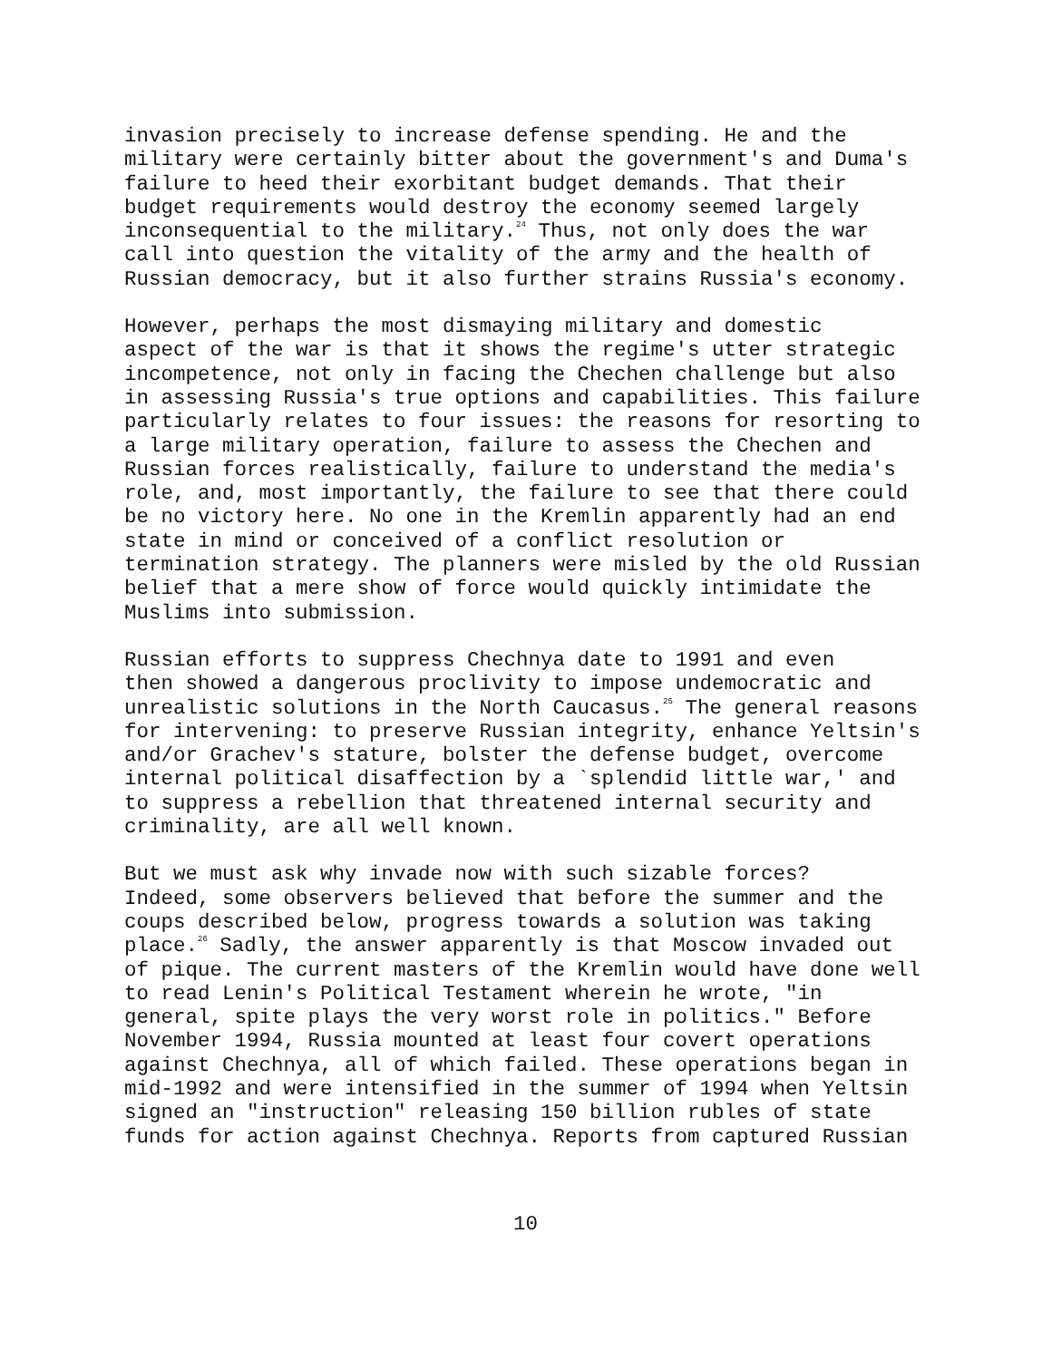invasion precisely to increase defense spending. He and the military were certainly bitter about the government's and Duma's failure to heed their exorbitant budget demands. That their budget requirements would destroy the economy seemed largely inconsequential to the military.<sup>24</sup> Thus, not only does the war call into question the vitality of the army and the health of Russian democracy, but it also further strains Russia's economy.
However, perhaps the most dismaying military and domestic aspect of the war is that it shows the regime's utter strategic incompetence, not only in facing the Chechen challenge but also in assessing Russia's true options and capabilities. This failure particularly relates to four issues: the reasons for resorting to a large military operation, failure to assess the Chechen and Russian forces realistically, failure to understand the media's role, and, most importantly, the failure to see that there could be no victory here. No one in the Kremlin apparently had an end state in mind or conceived of a conflict resolution or termination strategy. The planners were misled by the old Russian belief that a mere show of force would quickly intimidate the Muslims into submission.
Russian efforts to suppress Chechnya date to 1991 and even then showed a dangerous proclivity to impose undemocratic and unrealistic solutions in the North Caucasus.<sup>25</sup> The general reasons for intervening: to preserve Russian integrity, enhance Yeltsin's and/or Grachev's stature, bolster the defense budget, overcome internal political disaffection by a `splendid little war,' and to suppress a rebellion that threatened internal security and criminality, are all well known.
But we must ask why invade now with such sizable forces? Indeed, some observers believed that before the summer and the coups described below, progress towards a solution was taking place.<sup>26</sup> Sadly, the answer apparently is that Moscow invaded out of pique. The current masters of the Kremlin would have done well to read Lenin's Political Testament wherein he wrote, "in general, spite plays the very worst role in politics." Before November 1994, Russia mounted at least four covert operations against Chechnya, all of which failed. These operations began in mid-1992 and were intensified in the summer of 1994 when Yeltsin signed an "instruction" releasing 150 billion rubles of state funds for action against Chechnya. Reports from captured Russian
10